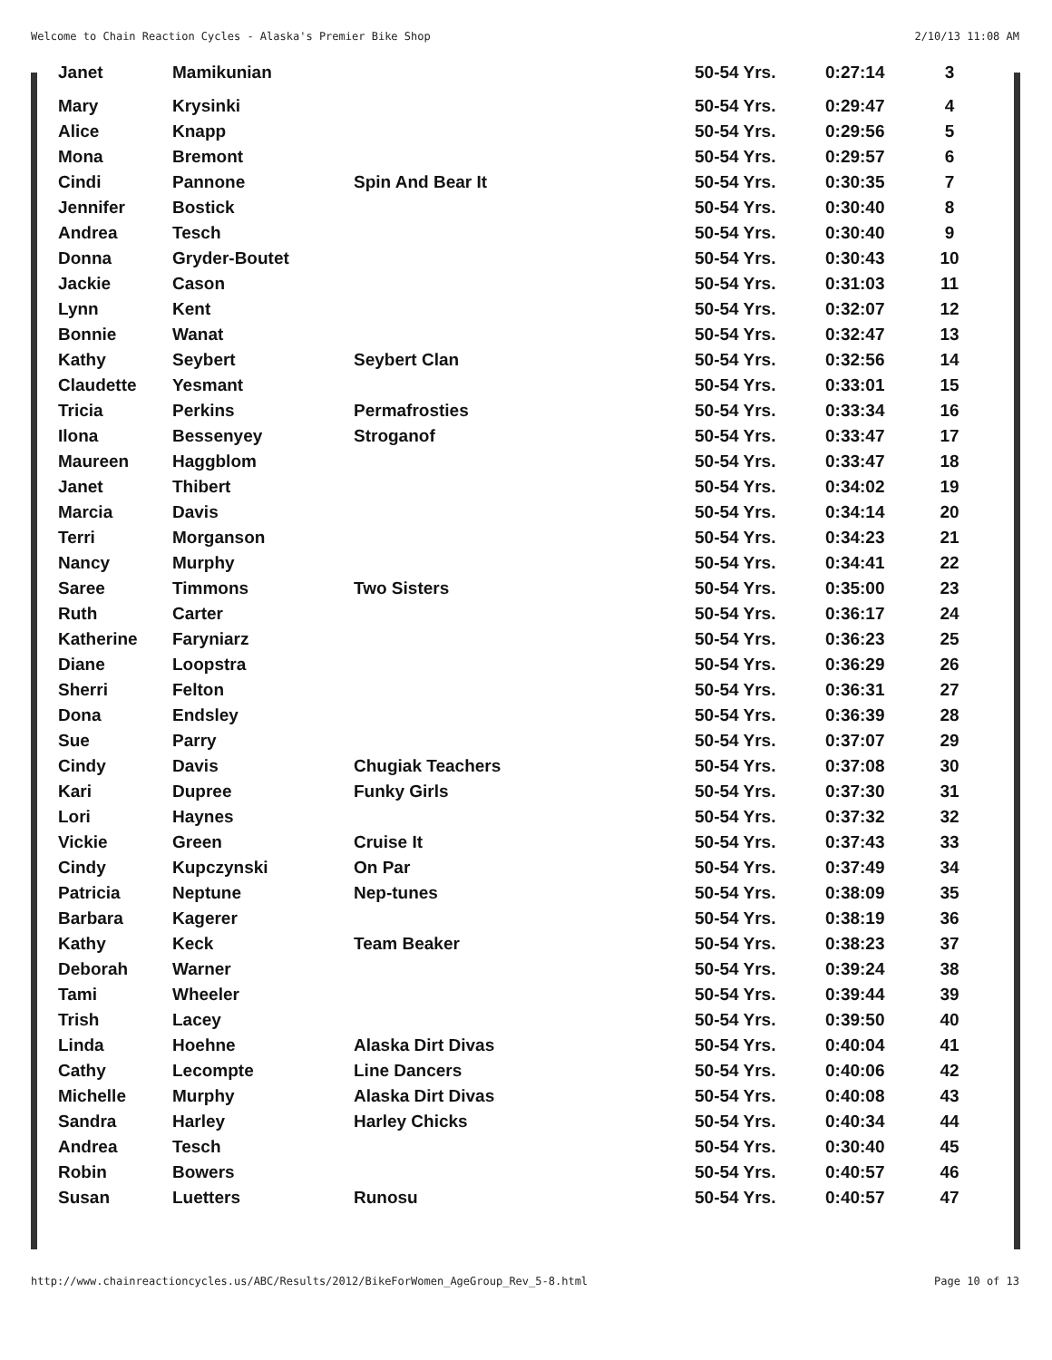Welcome to Chain Reaction Cycles - Alaska's Premier Bike Shop 2/10/13 11:08 AM
| Janet | Mamikunian | | 50-54 Yrs. | 0:27:14 | 3 |
| Mary | Krysinki | | 50-54 Yrs. | 0:29:47 | 4 |
| Alice | Knapp | | 50-54 Yrs. | 0:29:56 | 5 |
| Mona | Bremont | | 50-54 Yrs. | 0:29:57 | 6 |
| Cindi | Pannone | Spin And Bear It | 50-54 Yrs. | 0:30:35 | 7 |
| Jennifer | Bostick | | 50-54 Yrs. | 0:30:40 | 8 |
| Andrea | Tesch | | 50-54 Yrs. | 0:30:40 | 9 |
| Donna | Gryder-Boutet | | 50-54 Yrs. | 0:30:43 | 10 |
| Jackie | Cason | | 50-54 Yrs. | 0:31:03 | 11 |
| Lynn | Kent | | 50-54 Yrs. | 0:32:07 | 12 |
| Bonnie | Wanat | | 50-54 Yrs. | 0:32:47 | 13 |
| Kathy | Seybert | Seybert Clan | 50-54 Yrs. | 0:32:56 | 14 |
| Claudette | Yesmant | | 50-54 Yrs. | 0:33:01 | 15 |
| Tricia | Perkins | Permafrosties | 50-54 Yrs. | 0:33:34 | 16 |
| Ilona | Bessenyey | Stroganof | 50-54 Yrs. | 0:33:47 | 17 |
| Maureen | Haggblom | | 50-54 Yrs. | 0:33:47 | 18 |
| Janet | Thibert | | 50-54 Yrs. | 0:34:02 | 19 |
| Marcia | Davis | | 50-54 Yrs. | 0:34:14 | 20 |
| Terri | Morganson | | 50-54 Yrs. | 0:34:23 | 21 |
| Nancy | Murphy | | 50-54 Yrs. | 0:34:41 | 22 |
| Saree | Timmons | Two Sisters | 50-54 Yrs. | 0:35:00 | 23 |
| Ruth | Carter | | 50-54 Yrs. | 0:36:17 | 24 |
| Katherine | Faryniarz | | 50-54 Yrs. | 0:36:23 | 25 |
| Diane | Loopstra | | 50-54 Yrs. | 0:36:29 | 26 |
| Sherri | Felton | | 50-54 Yrs. | 0:36:31 | 27 |
| Dona | Endsley | | 50-54 Yrs. | 0:36:39 | 28 |
| Sue | Parry | | 50-54 Yrs. | 0:37:07 | 29 |
| Cindy | Davis | Chugiak Teachers | 50-54 Yrs. | 0:37:08 | 30 |
| Kari | Dupree | Funky Girls | 50-54 Yrs. | 0:37:30 | 31 |
| Lori | Haynes | | 50-54 Yrs. | 0:37:32 | 32 |
| Vickie | Green | Cruise It | 50-54 Yrs. | 0:37:43 | 33 |
| Cindy | Kupczynski | On Par | 50-54 Yrs. | 0:37:49 | 34 |
| Patricia | Neptune | Nep-tunes | 50-54 Yrs. | 0:38:09 | 35 |
| Barbara | Kagerer | | 50-54 Yrs. | 0:38:19 | 36 |
| Kathy | Keck | Team Beaker | 50-54 Yrs. | 0:38:23 | 37 |
| Deborah | Warner | | 50-54 Yrs. | 0:39:24 | 38 |
| Tami | Wheeler | | 50-54 Yrs. | 0:39:44 | 39 |
| Trish | Lacey | | 50-54 Yrs. | 0:39:50 | 40 |
| Linda | Hoehne | Alaska Dirt Divas | 50-54 Yrs. | 0:40:04 | 41 |
| Cathy | Lecompte | Line Dancers | 50-54 Yrs. | 0:40:06 | 42 |
| Michelle | Murphy | Alaska Dirt Divas | 50-54 Yrs. | 0:40:08 | 43 |
| Sandra | Harley | Harley Chicks | 50-54 Yrs. | 0:40:34 | 44 |
| Andrea | Tesch | | 50-54 Yrs. | 0:30:40 | 45 |
| Robin | Bowers | | 50-54 Yrs. | 0:40:57 | 46 |
| Susan | Luetters | Runosu | 50-54 Yrs. | 0:40:57 | 47 |
http://www.chainreactioncycles.us/ABC/Results/2012/BikeForWomen_AgeGroup_Rev_5-8.html Page 10 of 13